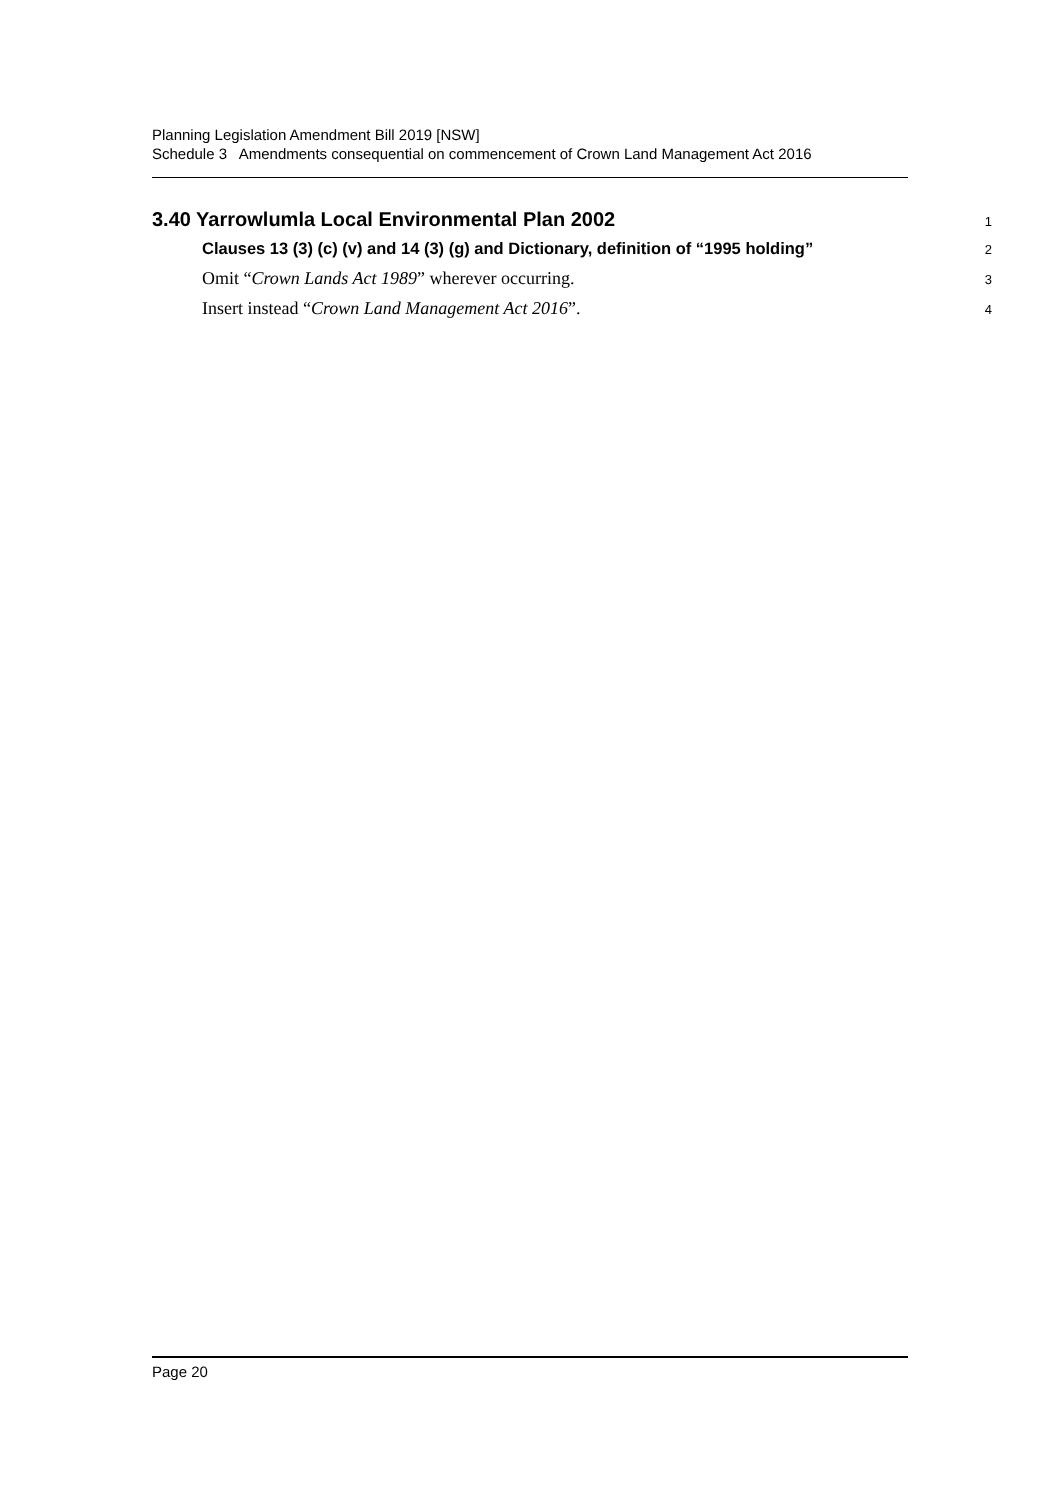Planning Legislation Amendment Bill 2019 [NSW]
Schedule 3 Amendments consequential on commencement of Crown Land Management Act 2016
3.40 Yarrowlumla Local Environmental Plan 2002
1
Clauses 13 (3) (c) (v) and 14 (3) (g) and Dictionary, definition of “1995 holding”
2
Omit “Crown Lands Act 1989” wherever occurring.
3
Insert instead “Crown Land Management Act 2016”.
4
Page 20